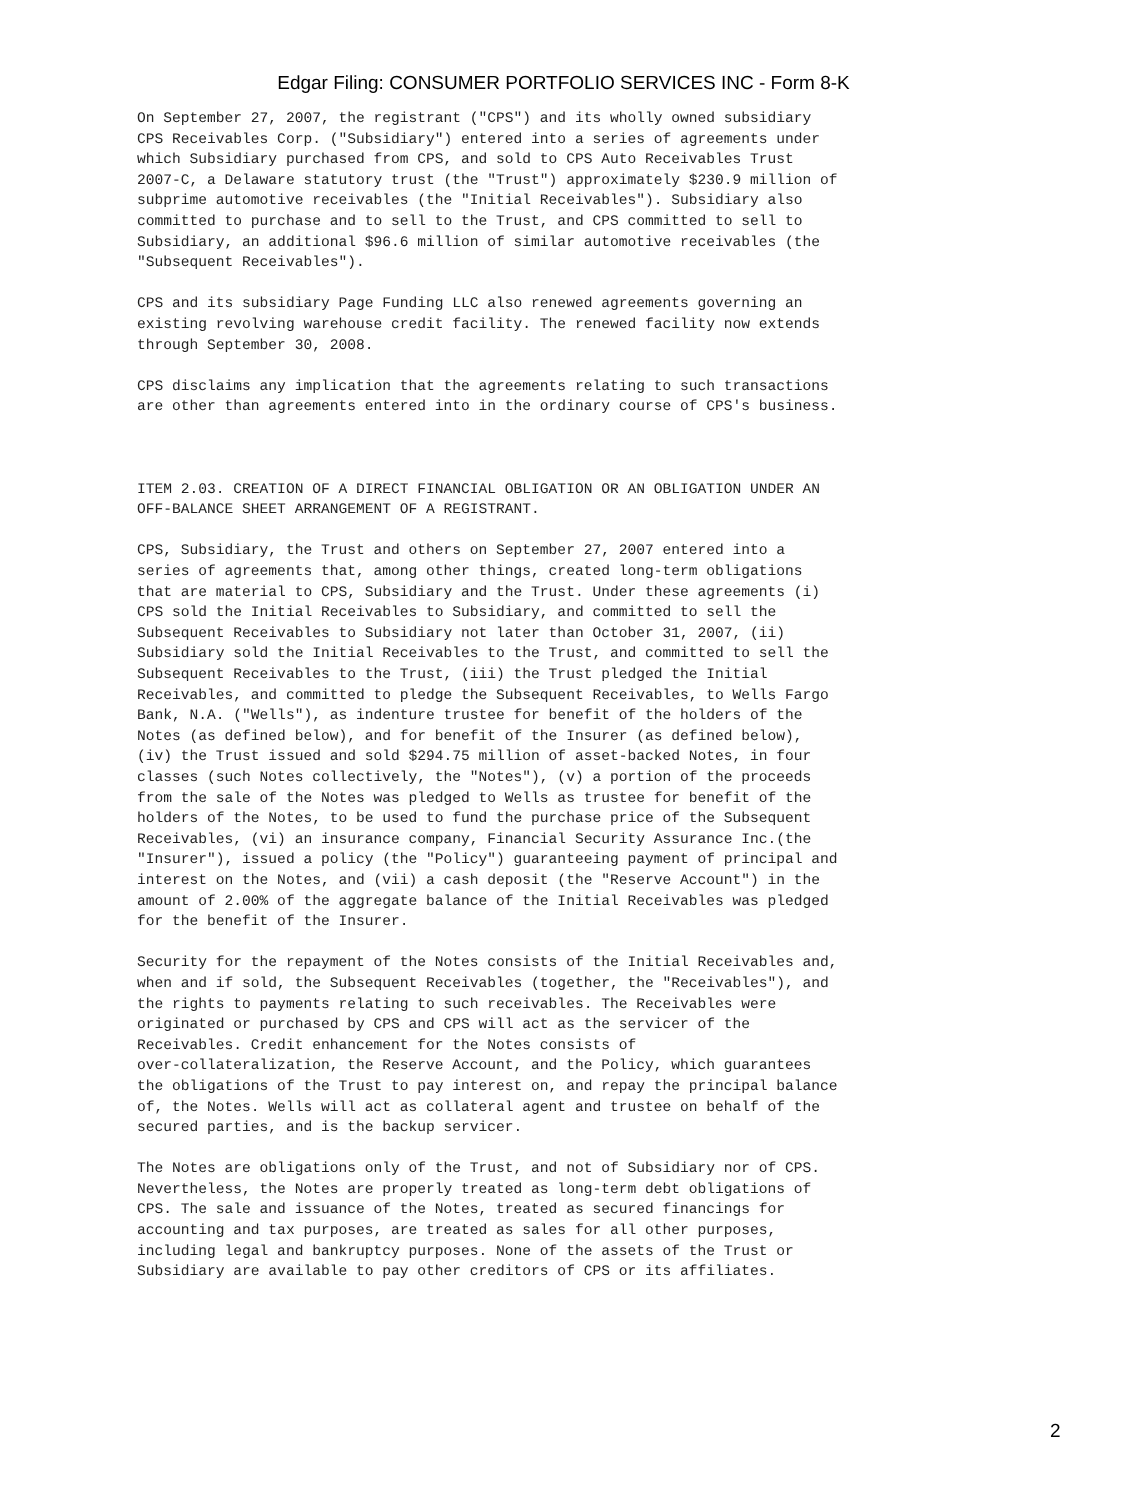Edgar Filing: CONSUMER PORTFOLIO SERVICES INC - Form 8-K
On September 27, 2007, the registrant ("CPS") and its wholly owned subsidiary
CPS Receivables Corp. ("Subsidiary") entered into a series of agreements under
which Subsidiary purchased from CPS, and sold to CPS Auto Receivables Trust
2007-C, a Delaware statutory trust (the "Trust") approximately $230.9 million of
subprime automotive receivables (the "Initial Receivables"). Subsidiary also
committed to purchase and to sell to the Trust, and CPS committed to sell to
Subsidiary, an additional $96.6 million of similar automotive receivables (the
"Subsequent Receivables").

CPS and its subsidiary Page Funding LLC also renewed agreements governing an
existing revolving warehouse credit facility. The renewed facility now extends
through September 30, 2008.

CPS disclaims any implication that the agreements relating to such transactions
are other than agreements entered into in the ordinary course of CPS's business.



ITEM 2.03. CREATION OF A DIRECT FINANCIAL OBLIGATION OR AN OBLIGATION UNDER AN
OFF-BALANCE SHEET ARRANGEMENT OF A REGISTRANT.

CPS, Subsidiary, the Trust and others on September 27, 2007 entered into a
series of agreements that, among other things, created long-term obligations
that are material to CPS, Subsidiary and the Trust. Under these agreements (i)
CPS sold the Initial Receivables to Subsidiary, and committed to sell the
Subsequent Receivables to Subsidiary not later than October 31, 2007, (ii)
Subsidiary sold the Initial Receivables to the Trust, and committed to sell the
Subsequent Receivables to the Trust, (iii) the Trust pledged the Initial
Receivables, and committed to pledge the Subsequent Receivables, to Wells Fargo
Bank, N.A. ("Wells"), as indenture trustee for benefit of the holders of the
Notes (as defined below), and for benefit of the Insurer (as defined below),
(iv) the Trust issued and sold $294.75 million of asset-backed Notes, in four
classes (such Notes collectively, the "Notes"), (v) a portion of the proceeds
from the sale of the Notes was pledged to Wells as trustee for benefit of the
holders of the Notes, to be used to fund the purchase price of the Subsequent
Receivables, (vi) an insurance company, Financial Security Assurance Inc.(the
"Insurer"), issued a policy (the "Policy") guaranteeing payment of principal and
interest on the Notes, and (vii) a cash deposit (the "Reserve Account") in the
amount of 2.00% of the aggregate balance of the Initial Receivables was pledged
for the benefit of the Insurer.

Security for the repayment of the Notes consists of the Initial Receivables and,
when and if sold, the Subsequent Receivables (together, the "Receivables"), and
the rights to payments relating to such receivables. The Receivables were
originated or purchased by CPS and CPS will act as the servicer of the
Receivables. Credit enhancement for the Notes consists of
over-collateralization, the Reserve Account, and the Policy, which guarantees
the obligations of the Trust to pay interest on, and repay the principal balance
of, the Notes. Wells will act as collateral agent and trustee on behalf of the
secured parties, and is the backup servicer.

The Notes are obligations only of the Trust, and not of Subsidiary nor of CPS.
Nevertheless, the Notes are properly treated as long-term debt obligations of
CPS. The sale and issuance of the Notes, treated as secured financings for
accounting and tax purposes, are treated as sales for all other purposes,
including legal and bankruptcy purposes. None of the assets of the Trust or
Subsidiary are available to pay other creditors of CPS or its affiliates.
2